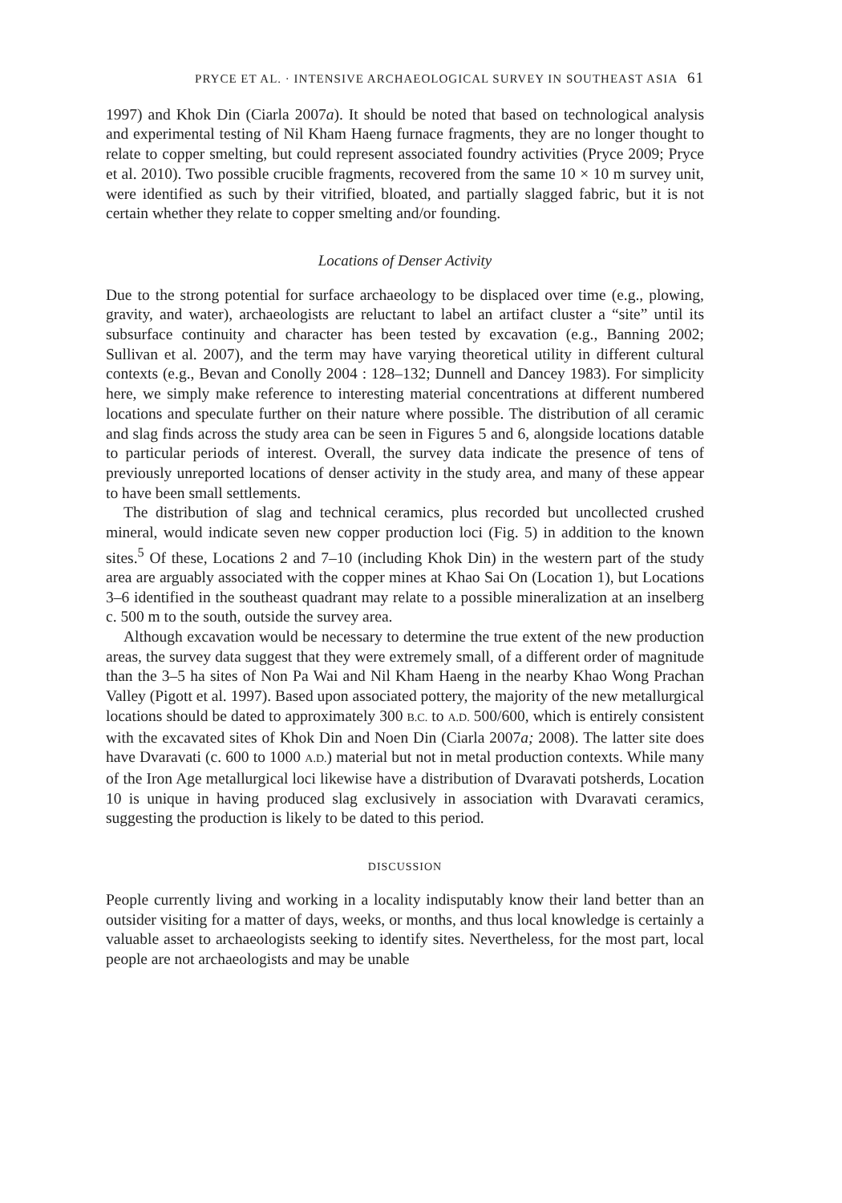PRYCE ET AL. · INTENSIVE ARCHAEOLOGICAL SURVEY IN SOUTHEAST ASIA 61
1997) and Khok Din (Ciarla 2007a). It should be noted that based on technological analysis and experimental testing of Nil Kham Haeng furnace fragments, they are no longer thought to relate to copper smelting, but could represent associated foundry activities (Pryce 2009; Pryce et al. 2010). Two possible crucible fragments, recovered from the same 10 × 10 m survey unit, were identified as such by their vitrified, bloated, and partially slagged fabric, but it is not certain whether they relate to copper smelting and/or founding.
Locations of Denser Activity
Due to the strong potential for surface archaeology to be displaced over time (e.g., plowing, gravity, and water), archaeologists are reluctant to label an artifact cluster a “site” until its subsurface continuity and character has been tested by excavation (e.g., Banning 2002; Sullivan et al. 2007), and the term may have varying theoretical utility in different cultural contexts (e.g., Bevan and Conolly 2004 : 128–132; Dunnell and Dancey 1983). For simplicity here, we simply make reference to interesting material concentrations at different numbered locations and speculate further on their nature where possible. The distribution of all ceramic and slag finds across the study area can be seen in Figures 5 and 6, alongside locations datable to particular periods of interest. Overall, the survey data indicate the presence of tens of previously unreported locations of denser activity in the study area, and many of these appear to have been small settlements.
The distribution of slag and technical ceramics, plus recorded but uncollected crushed mineral, would indicate seven new copper production loci (Fig. 5) in addition to the known sites.<sup>5</sup> Of these, Locations 2 and 7–10 (including Khok Din) in the western part of the study area are arguably associated with the copper mines at Khao Sai On (Location 1), but Locations 3–6 identified in the southeast quadrant may relate to a possible mineralization at an inselberg c. 500 m to the south, outside the survey area.
Although excavation would be necessary to determine the true extent of the new production areas, the survey data suggest that they were extremely small, of a different order of magnitude than the 3–5 ha sites of Non Pa Wai and Nil Kham Haeng in the nearby Khao Wong Prachan Valley (Pigott et al. 1997). Based upon associated pottery, the majority of the new metallurgical locations should be dated to approximately 300 B.C. to A.D. 500/600, which is entirely consistent with the excavated sites of Khok Din and Noen Din (Ciarla 2007a; 2008). The latter site does have Dvaravati (c. 600 to 1000 A.D.) material but not in metal production contexts. While many of the Iron Age metallurgical loci likewise have a distribution of Dvaravati potsherds, Location 10 is unique in having produced slag exclusively in association with Dvaravati ceramics, suggesting the production is likely to be dated to this period.
DISCUSSION
People currently living and working in a locality indisputably know their land better than an outsider visiting for a matter of days, weeks, or months, and thus local knowledge is certainly a valuable asset to archaeologists seeking to identify sites. Nevertheless, for the most part, local people are not archaeologists and may be unable